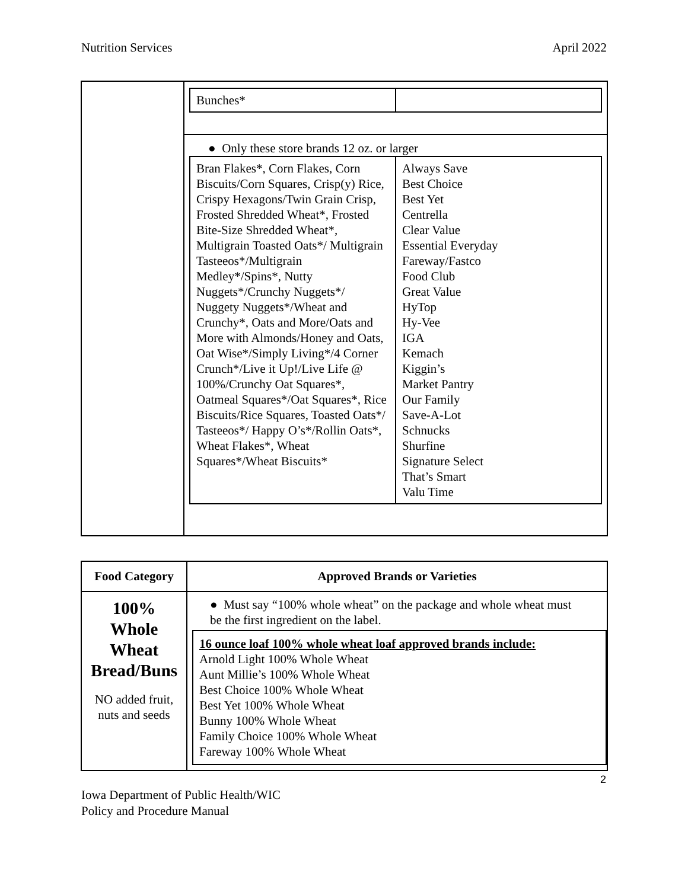Nutrition Services April 2022
| | / Bunches* / / ● Only these store brands 12 oz. or larger / Bran Flakes*, Corn Flakes, Corn Biscuits/Corn Squares, Crisp(y) Rice, Crispy Hexagons/Twin Grain Crisp, Frosted Shredded Wheat*, Frosted Bite-Size Shredded Wheat*, Multigrain Toasted Oats*/ Multigrain Tasteeos*/Multigrain Medley*/Spins*, Nutty Nuggets*/Crunchy Nuggets*/ Nuggety Nuggets*/Wheat and Crunchy*, Oats and More/Oats and More with Almonds/Honey and Oats, Oat Wise*/Simply Living*/4 Corner Crunch*/Live it Up!/Live Life @ 100%/Crunchy Oat Squares*, Oatmeal Squares*/Oat Squares*, Rice Biscuits/Rice Squares, Toasted Oats*/ Tasteeos*/ Happy O’s*/Rollin Oats*, Wheat Flakes*, Wheat Squares*/Wheat Biscuits* / Always Save Best Choice Best Yet Centrella Clear Value Essential Everyday Fareway/Fastco Food Club Great Value HyTop Hy-Vee IGA Kemach Kiggin’s Market Pantry Our Family Save-A-Lot Schnucks Shurfine Signature Select That’s Smart Valu Time / |
| Food Category | Approved Brands or Varieties |
| --- | --- |
| 100% Whole Wheat Bread/Buns NO added fruit, nuts and seeds | ● Must say “100% whole wheat” on the package and whole wheat must be the first ingredient on the label. 16 ounce loaf 100% whole wheat loaf approved brands include: Arnold Light 100% Whole Wheat Aunt Millie’s 100% Whole Wheat Best Choice 100% Whole Wheat Best Yet 100% Whole Wheat Bunny 100% Whole Wheat Family Choice 100% Whole Wheat Fareway 100% Whole Wheat |
2
Iowa Department of Public Health/WIC
Policy and Procedure Manual